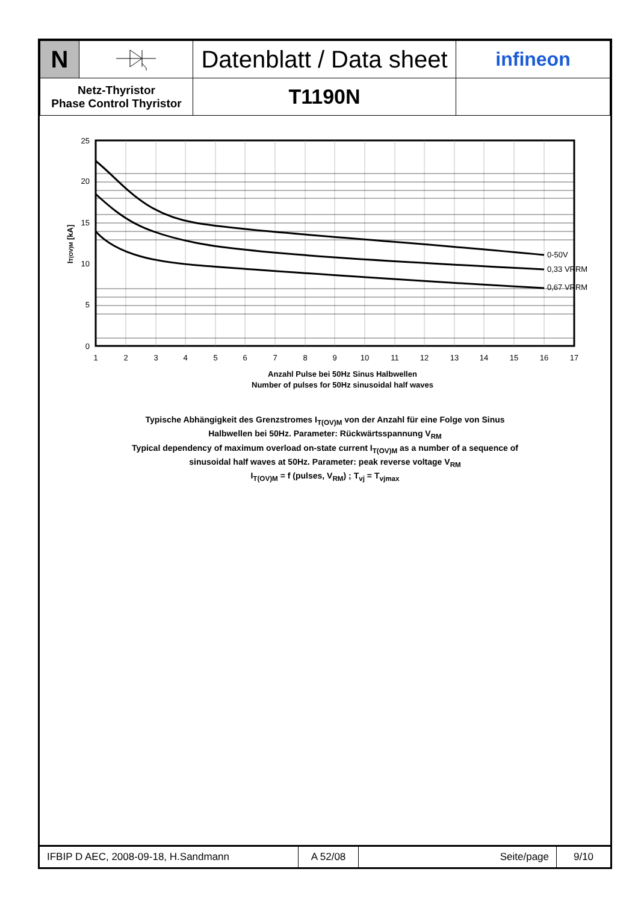| N | | Datenblatt / Data sheet | infineon |
| Netz-Thyristor Phase Control Thyristor | | T1190N | |
0-50V
0,33 VRRM
0,67 VRRM
25
20
15
10
5
0
1
2
3
4
5
6
7
8
9
10
11
12
13
14
15
16
17
Anzahl Pulse bei 50Hz Sinus Halbwellen
Number of pulses for 50Hz sinusoidal half waves
IT(OV)M [kA]
Typische Abhängigkeit des Grenzstromes I<sub>T(OV)M</sub> von der Anzahl für eine Folge von Sinus
Halbwellen bei 50Hz. Parameter: Rückwärtsspannung V<sub>RM</sub>
Typical dependency of maximum overload on-state current I<sub>T(OV)M</sub> as a number of a sequence of
sinusoidal half waves at 50Hz. Parameter: peak reverse voltage V<sub>RM</sub>
I<sub>T(OV)M</sub> = f (pulses, V<sub>RM</sub>) ; T<sub>vj</sub> = T<sub>vjmax</sub>
| IFBIP D AEC, 2008-09-18, H.Sandmann | A 52/08 | Seite/page | 9/10 |